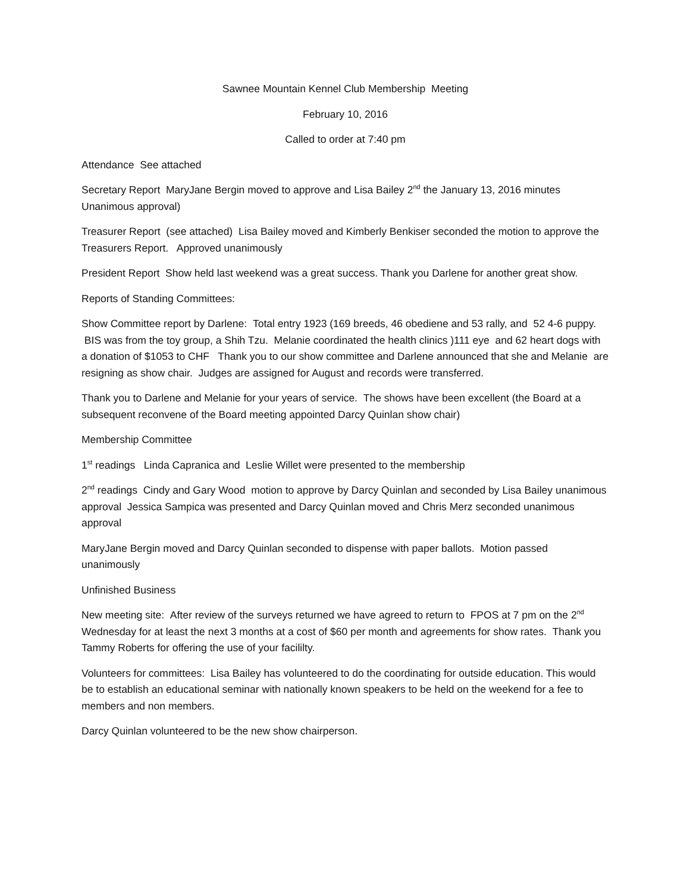Sawnee Mountain Kennel Club Membership Meeting
February 10, 2016
Called to order at 7:40 pm
Attendance See attached
Secretary Report MaryJane Bergin moved to approve and Lisa Bailey 2<sup>nd</sup> the January 13, 2016 minutes Unanimous approval)
Treasurer Report (see attached) Lisa Bailey moved and Kimberly Benkiser seconded the motion to approve the Treasurers Report. Approved unanimously
President Report Show held last weekend was a great success. Thank you Darlene for another great show.
Reports of Standing Committees:
Show Committee report by Darlene: Total entry 1923 (169 breeds, 46 obediene and 53 rally, and 52 4-6 puppy. BIS was from the toy group, a Shih Tzu. Melanie coordinated the health clinics )111 eye and 62 heart dogs with a donation of $1053 to CHF Thank you to our show committee and Darlene announced that she and Melanie are resigning as show chair. Judges are assigned for August and records were transferred.
Thank you to Darlene and Melanie for your years of service. The shows have been excellent (the Board at a subsequent reconvene of the Board meeting appointed Darcy Quinlan show chair)
Membership Committee
1<sup>st</sup> readings Linda Capranica and Leslie Willet were presented to the membership
2<sup>nd</sup> readings Cindy and Gary Wood motion to approve by Darcy Quinlan and seconded by Lisa Bailey unanimous approval Jessica Sampica was presented and Darcy Quinlan moved and Chris Merz seconded unanimous approval
MaryJane Bergin moved and Darcy Quinlan seconded to dispense with paper ballots. Motion passed unanimously
Unfinished Business
New meeting site: After review of the surveys returned we have agreed to return to FPOS at 7 pm on the 2<sup>nd</sup> Wednesday for at least the next 3 months at a cost of $60 per month and agreements for show rates. Thank you Tammy Roberts for offering the use of your facililty.
Volunteers for committees: Lisa Bailey has volunteered to do the coordinating for outside education. This would be to establish an educational seminar with nationally known speakers to be held on the weekend for a fee to members and non members.
Darcy Quinlan volunteered to be the new show chairperson.